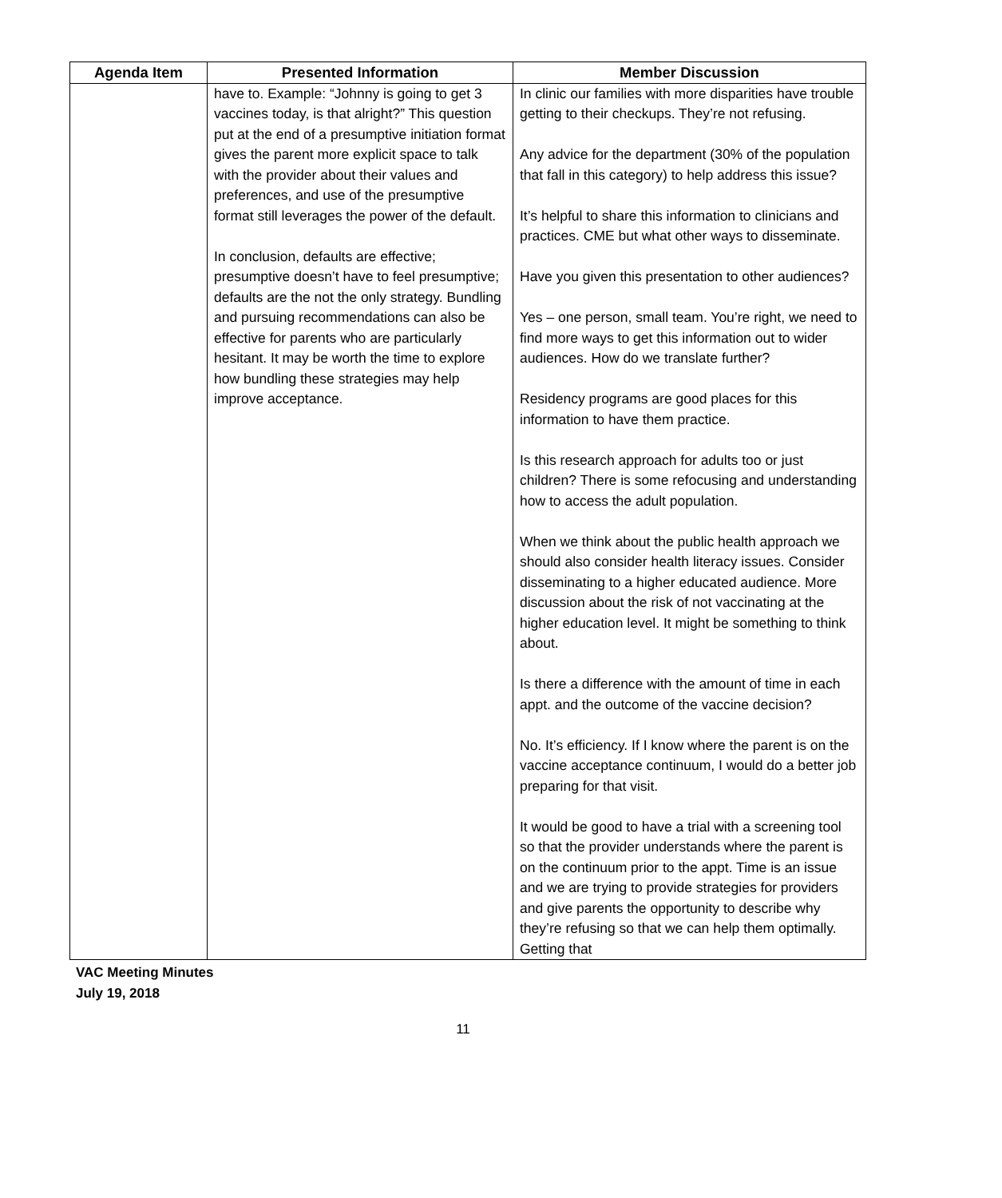| Agenda Item | Presented Information | Member Discussion |
| --- | --- | --- |
| | have to. Example: “Johnny is going to get 3 vaccines today, is that alright?” This question put at the end of a presumptive initiation format gives the parent more explicit space to talk with the provider about their values and preferences, and use of the presumptive format still leverages the power of the default. In conclusion, defaults are effective; presumptive doesn’t have to feel presumptive; defaults are the not the only strategy. Bundling and pursuing recommendations can also be effective for parents who are particularly hesitant. It may be worth the time to explore how bundling these strategies may help improve acceptance. | In clinic our families with more disparities have trouble getting to their checkups. They’re not refusing. Any advice for the department (30% of the population that fall in this category) to help address this issue? It’s helpful to share this information to clinicians and practices. CME but what other ways to disseminate. Have you given this presentation to other audiences? Yes – one person, small team. You’re right, we need to find more ways to get this information out to wider audiences. How do we translate further? Residency programs are good places for this information to have them practice. Is this research approach for adults too or just children? There is some refocusing and understanding how to access the adult population. When we think about the public health approach we should also consider health literacy issues. Consider disseminating to a higher educated audience. More discussion about the risk of not vaccinating at the higher education level. It might be something to think about. Is there a difference with the amount of time in each appt. and the outcome of the vaccine decision? No. It’s efficiency. If I know where the parent is on the vaccine acceptance continuum, I would do a better job preparing for that visit. It would be good to have a trial with a screening tool so that the provider understands where the parent is on the continuum prior to the appt. Time is an issue and we are trying to provide strategies for providers and give parents the opportunity to describe why they’re refusing so that we can help them optimally. Getting that |
VAC Meeting Minutes
July 19, 2018
11